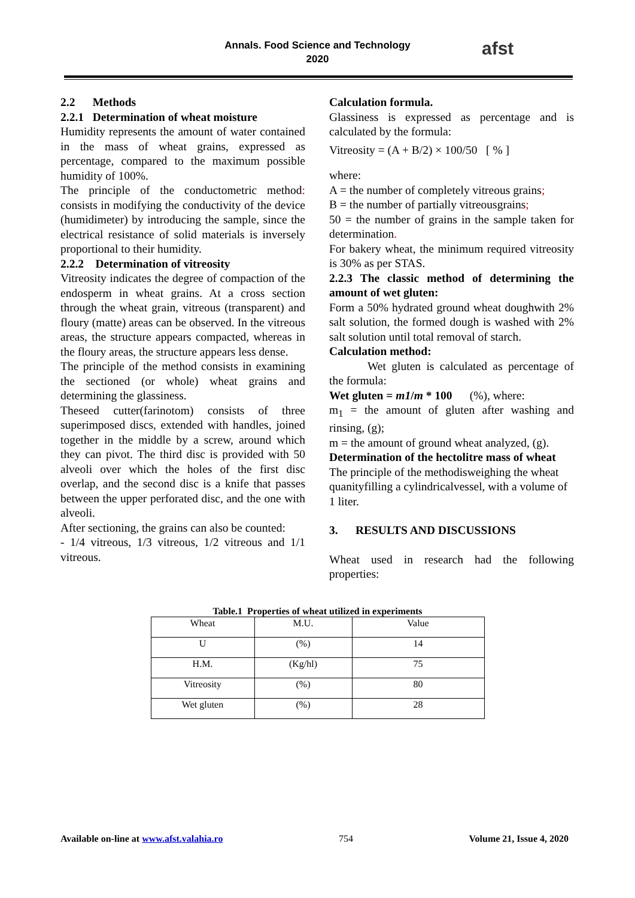Annals. Food Science and Technology
2020
afst
2.2 Methods
2.2.1 Determination of wheat moisture
Humidity represents the amount of water contained in the mass of wheat grains, expressed as percentage, compared to the maximum possible humidity of 100%.
The principle of the conductometric method: consists in modifying the conductivity of the device (humidimeter) by introducing the sample, since the electrical resistance of solid materials is inversely proportional to their humidity.
2.2.2 Determination of vitreosity
Vitreosity indicates the degree of compaction of the endosperm in wheat grains. At a cross section through the wheat grain, vitreous (transparent) and floury (matte) areas can be observed. In the vitreous areas, the structure appears compacted, whereas in the floury areas, the structure appears less dense.
The principle of the method consists in examining the sectioned (or whole) wheat grains and determining the glassiness.
Theseed cutter(farinotom) consists of three superimposed discs, extended with handles, joined together in the middle by a screw, around which they can pivot. The third disc is provided with 50 alveoli over which the holes of the first disc overlap, and the second disc is a knife that passes between the upper perforated disc, and the one with alveoli.
After sectioning, the grains can also be counted:
- 1/4 vitreous, 1/3 vitreous, 1/2 vitreous and 1/1 vitreous.
Calculation formula.
Glassiness is expressed as percentage and is calculated by the formula:
Vitreosity = (A + B/2) × 100/50 [ % ]
where:
A = the number of completely vitreous grains;
B = the number of partially vitreousgrains;
50 = the number of grains in the sample taken for determination.
For bakery wheat, the minimum required vitreosity is 30% as per STAS.
2.2.3 The classic method of determining the amount of wet gluten:
Form a 50% hydrated ground wheat doughwith 2% salt solution, the formed dough is washed with 2% salt solution until total removal of starch.
Calculation method:
Wet gluten is calculated as percentage of the formula:
Wet gluten = m1/m * 100 (%), where:
m<sub>1</sub> = the amount of gluten after washing and rinsing, (g);
m = the amount of ground wheat analyzed, (g).
Determination of the hectolitre mass of wheat
The principle of the methodisweighing the wheat quanityfilling a cylindricalvessel, with a volume of 1 liter.
3. RESULTS AND DISCUSSIONS
Wheat used in research had the following properties:
Table.1 Properties of wheat utilized in experiments
| Wheat | M.U. | Value |
| U | (%) | 14 |
| H.M. | (Kg/hl) | 75 |
| Vitreosity | (%) | 80 |
| Wet gluten | (%) | 28 |
Available on-line at www.afst.valahia.ro 754 Volume 21, Issue 4, 2020